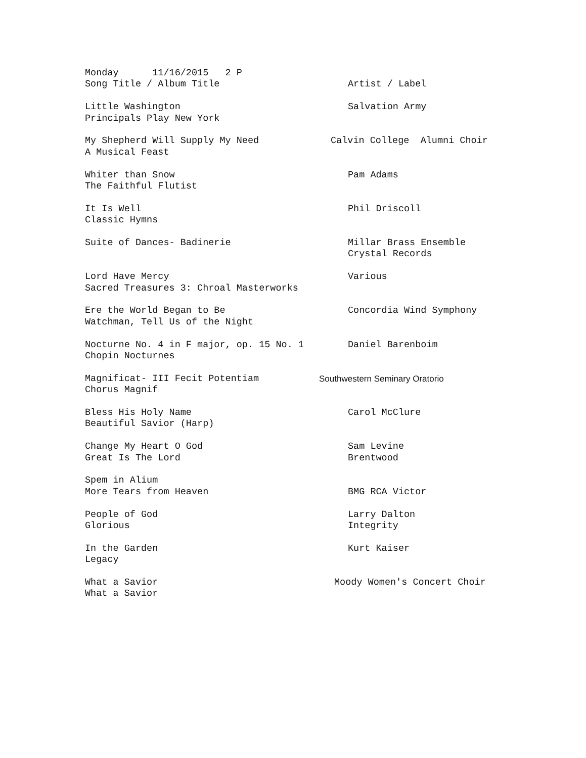| Monday 11/16/2015 2 P | |
| Song Title / Album Title | Artist / Label |
| Little Washington | Salvation Army |
| Principals Play New York | |
| My Shepherd Will Supply My Need | Calvin College Alumni Choir |
| A Musical Feast | |
| Whiter than Snow | Pam Adams |
| The Faithful Flutist | |
| It Is Well | Phil Driscoll |
| Classic Hymns | |
| Suite of Dances- Badinerie | Millar Brass Ensemble |
| | Crystal Records |
| Lord Have Mercy | Various |
| Sacred Treasures 3: Chroal Masterworks | |
| Ere the World Began to Be | Concordia Wind Symphony |
| Watchman, Tell Us of the Night | |
| Nocturne No. 4 in F major, op. 15 No. 1 | Daniel Barenboim |
| Chopin Nocturnes | |
| Magnificat- III Fecit Potentiam | Southwestern Seminary Oratorio |
| Chorus Magnif | |
| Bless His Holy Name | Carol McClure |
| Beautiful Savior (Harp) | |
| Change My Heart O God | Sam Levine |
| Great Is The Lord | Brentwood |
| Spem in Alium | |
| More Tears from Heaven | BMG RCA Victor |
| People of God | Larry Dalton |
| Glorious | Integrity |
| In the Garden | Kurt Kaiser |
| Legacy | |
| What a Savior | Moody Women's Concert Choir |
| What a Savior | |